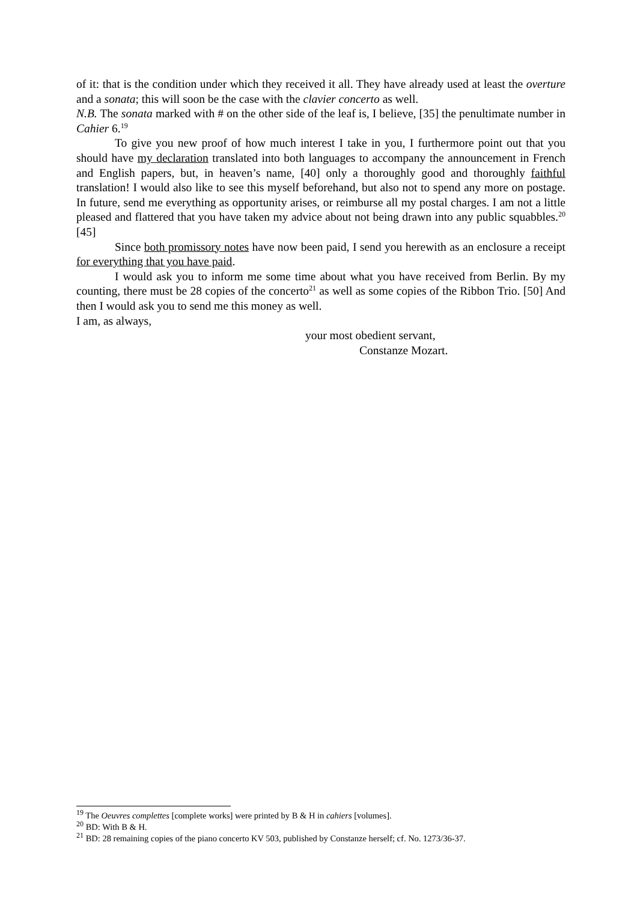of it: that is the condition under which they received it all. They have already used at least the overture and a sonata; this will soon be the case with the clavier concerto as well.
N.B. The sonata marked with # on the other side of the leaf is, I believe, [35] the penultimate number in Cahier 6.<sup>19</sup>
To give you new proof of how much interest I take in you, I furthermore point out that you should have my declaration translated into both languages to accompany the announcement in French and English papers, but, in heaven’s name, [40] only a thoroughly good and thoroughly faithful translation! I would also like to see this myself beforehand, but also not to spend any more on postage. In future, send me everything as opportunity arises, or reimburse all my postal charges. I am not a little pleased and flattered that you have taken my advice about not being drawn into any public squabbles.<sup>20</sup> [45]
Since both promissory notes have now been paid, I send you herewith as an enclosure a receipt for everything that you have paid.
I would ask you to inform me some time about what you have received from Berlin. By my counting, there must be 28 copies of the concerto<sup>21</sup> as well as some copies of the Ribbon Trio. [50] And then I would ask you to send me this money as well.
I am, as always,
your most obedient servant,
Constanze Mozart.
<sup>19</sup> The Oeuvres complettes [complete works] were printed by B & H in cahiers [volumes].
<sup>20</sup> BD: With B & H.
<sup>21</sup> BD: 28 remaining copies of the piano concerto KV 503, published by Constanze herself; cf. No. 1273/36-37.